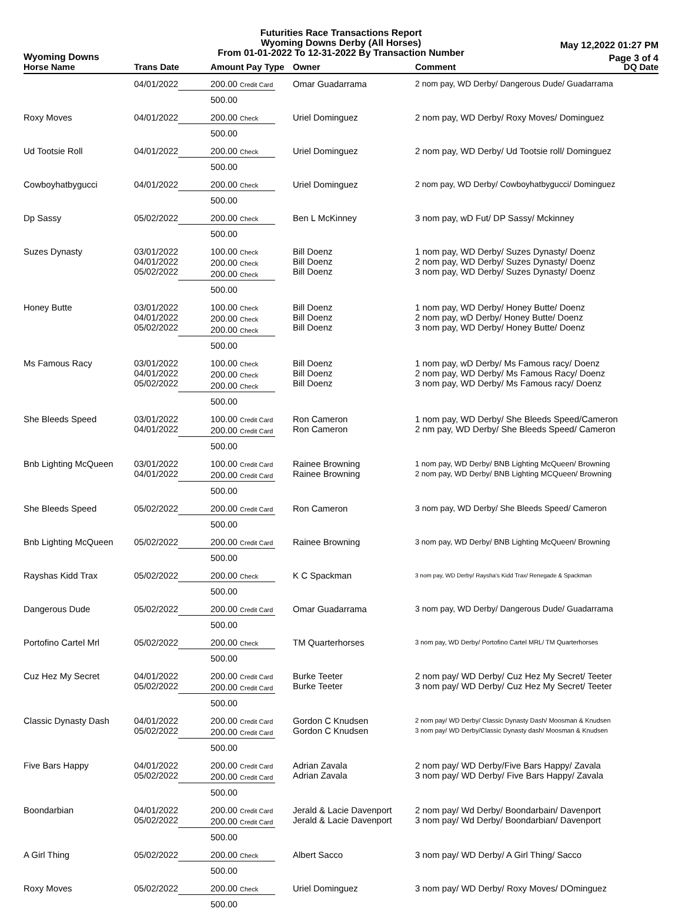Futurities Race Transactions Report
Wyoming Downs Derby (All Horses)
From 01-01-2022 To 12-31-2022 By Transaction Number
Wyoming Downs
May 12,2022 01:27 PM
Page 3 of 4
| Horse Name | Trans Date | Amount Pay Type | Owner | Comment | DQ Date |
| --- | --- | --- | --- | --- | --- |
| | 04/01/2022 | 200.00 Credit Card 500.00 | Omar Guadarrama | 2 nom pay, WD Derby/ Dangerous Dude/ Guadarrama | |
| Roxy Moves | 04/01/2022 | 200.00 Check 500.00 | Uriel Dominguez | 2 nom pay, WD Derby/ Roxy Moves/ Dominguez | |
| Ud Tootsie Roll | 04/01/2022 | 200.00 Check 500.00 | Uriel Dominguez | 2 nom pay, WD Derby/ Ud Tootsie roll/ Dominguez | |
| Cowboyhatbygucci | 04/01/2022 | 200.00 Check 500.00 | Uriel Dominguez | 2 nom pay, WD Derby/ Cowboyhatbygucci/ Dominguez | |
| Dp Sassy | 05/02/2022 | 200.00 Check 500.00 | Ben L McKinney | 3 nom pay, wD Fut/ DP Sassy/ Mckinney | |
| Suzes Dynasty | 03/01/2022 04/01/2022 05/02/2022 | 100.00 Check 200.00 Check 200.00 Check 500.00 | Bill Doenz Bill Doenz Bill Doenz | 1 nom pay, WD Derby/ Suzes Dynasty/ Doenz 2 nom pay, WD Derby/ Suzes Dynasty/ Doenz 3 nom pay, WD Derby/ Suzes Dynasty/ Doenz | |
| Honey Butte | 03/01/2022 04/01/2022 05/02/2022 | 100.00 Check 200.00 Check 200.00 Check 500.00 | Bill Doenz Bill Doenz Bill Doenz | 1 nom pay, WD Derby/ Honey Butte/ Doenz 2 nom pay, wD Derby/ Honey Butte/ Doenz 3 nom pay, WD Derby/ Honey Butte/ Doenz | |
| Ms Famous Racy | 03/01/2022 04/01/2022 05/02/2022 | 100.00 Check 200.00 Check 200.00 Check 500.00 | Bill Doenz Bill Doenz Bill Doenz | 1 nom pay, wD Derby/ Ms Famous racy/ Doenz 2 nom pay, WD Derby/ Ms Famous Racy/ Doenz 3 nom pay, WD Derby/ Ms Famous racy/ Doenz | |
| She Bleeds Speed | 03/01/2022 04/01/2022 | 100.00 Credit Card 200.00 Credit Card 500.00 | Ron Cameron Ron Cameron | 1 nom pay, WD Derby/ She Bleeds Speed/Cameron 2 nm pay, WD Derby/ She Bleeds Speed/ Cameron | |
| Bnb Lighting McQueen | 03/01/2022 04/01/2022 | 100.00 Credit Card 200.00 Credit Card 500.00 | Rainee Browning Rainee Browning | 1 nom pay, WD Derby/ BNB Lighting McQueen/ Browning 2 nom pay, WD Derby/ BNB Lighting MCQueen/ Browning | |
| She Bleeds Speed | 05/02/2022 | 200.00 Credit Card 500.00 | Ron Cameron | 3 nom pay, WD Derby/ She Bleeds Speed/ Cameron | |
| Bnb Lighting McQueen | 05/02/2022 | 200.00 Credit Card 500.00 | Rainee Browning | 3 nom pay, WD Derby/ BNB Lighting McQueen/ Browning | |
| Rayshas Kidd Trax | 05/02/2022 | 200.00 Check 500.00 | K C Spackman | 3 nom pay, WD Derby/ Raysha's Kidd Trax/ Renegade & Spackman | |
| Dangerous Dude | 05/02/2022 | 200.00 Credit Card 500.00 | Omar Guadarrama | 3 nom pay, WD Derby/ Dangerous Dude/ Guadarrama | |
| Portofino Cartel Mrl | 05/02/2022 | 200.00 Check 500.00 | TM Quarterhorses | 3 nom pay, WD Derby/ Portofino Cartel MRL/ TM Quarterhorses | |
| Cuz Hez My Secret | 04/01/2022 05/02/2022 | 200.00 Credit Card 200.00 Credit Card 500.00 | Burke Teeter Burke Teeter | 2 nom pay/ WD Derby/ Cuz Hez My Secret/ Teeter 3 nom pay/ WD Derby/ Cuz Hez My Secret/ Teeter | |
| Classic Dynasty Dash | 04/01/2022 05/02/2022 | 200.00 Credit Card 200.00 Credit Card 500.00 | Gordon C Knudsen Gordon C Knudsen | 2 nom pay/ WD Derby/ Classic Dynasty Dash/ Moosman & Knudsen 3 nom pay/ WD Derby/Classic Dynasty dash/ Moosman & Knudsen | |
| Five Bars Happy | 04/01/2022 05/02/2022 | 200.00 Credit Card 200.00 Credit Card 500.00 | Adrian Zavala Adrian Zavala | 2 nom pay/ WD Derby/Five Bars Happy/ Zavala 3 nom pay/ WD Derby/ Five Bars Happy/ Zavala | |
| Boondarbian | 04/01/2022 05/02/2022 | 200.00 Credit Card 200.00 Credit Card 500.00 | Jerald & Lacie Davenport Jerald & Lacie Davenport | 2 nom pay/ Wd Derby/ Boondarbain/ Davenport 3 nom pay/ Wd Derby/ Boondarbian/ Davenport | |
| A Girl Thing | 05/02/2022 | 200.00 Check 500.00 | Albert Sacco | 3 nom pay/ WD Derby/ A Girl Thing/ Sacco | |
| Roxy Moves | 05/02/2022 | 200.00 Check 500.00 | Uriel Dominguez | 3 nom pay/ WD Derby/ Roxy Moves/ DOminguez | |